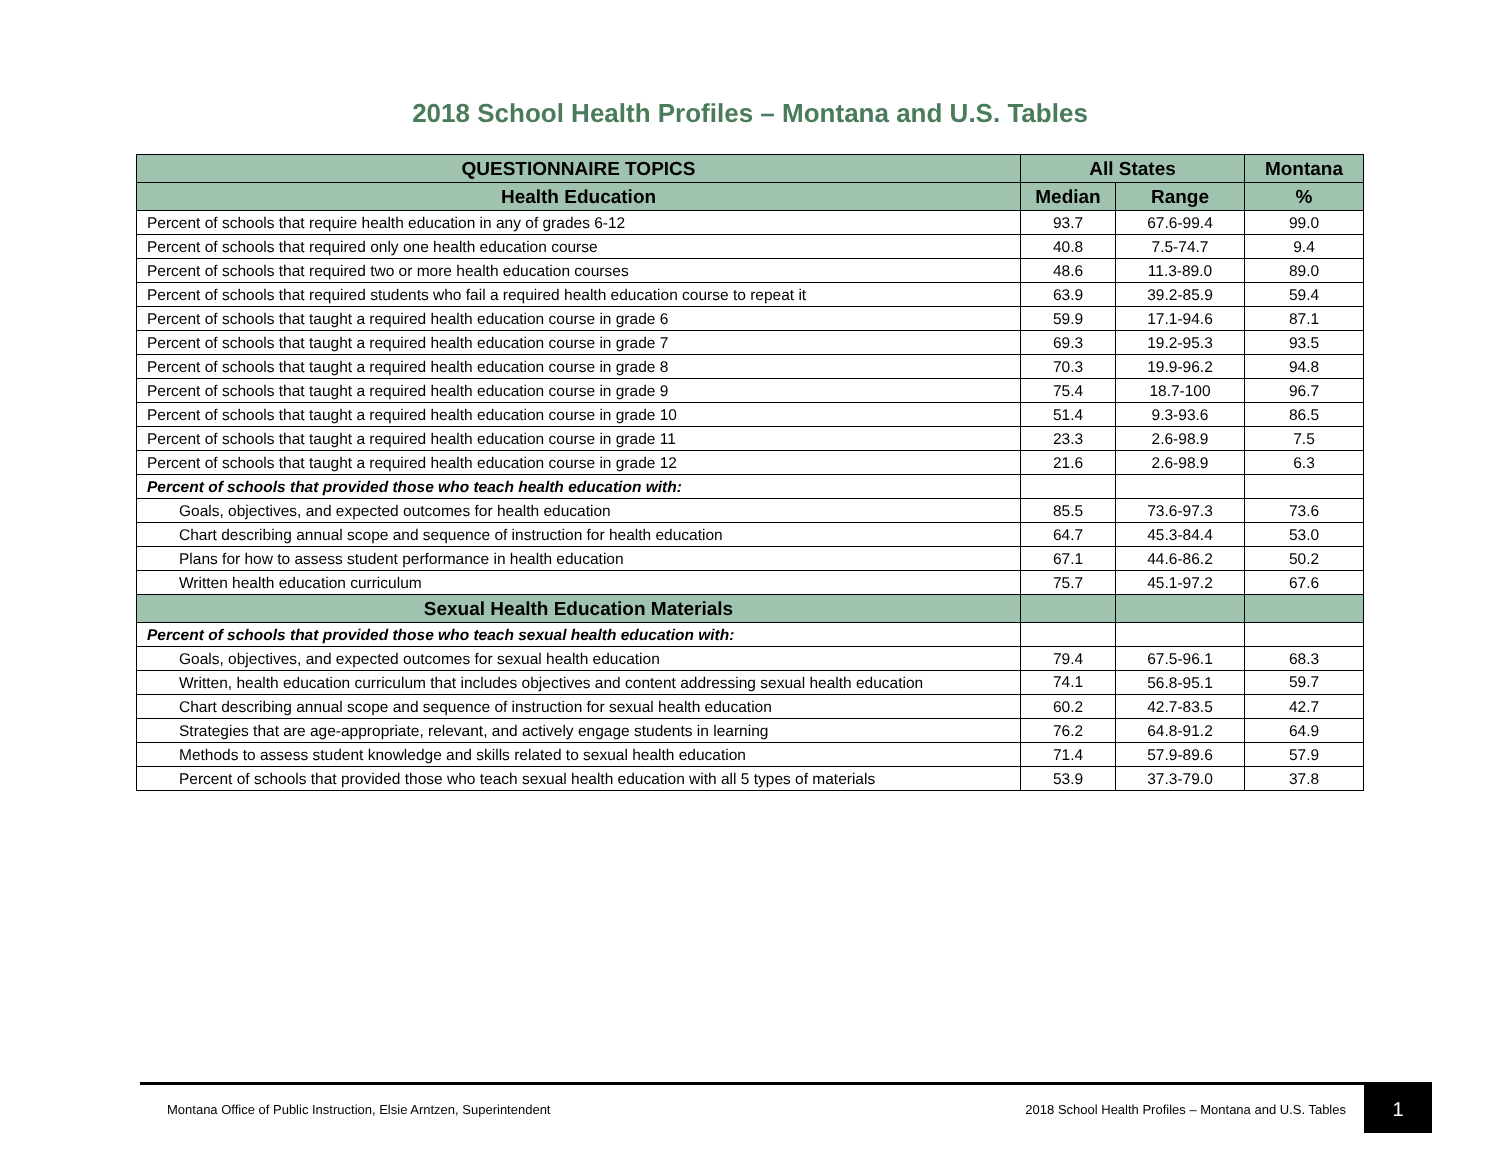2018 School Health Profiles – Montana and U.S. Tables
| QUESTIONNAIRE TOPICS | All States | | Montana |
| --- | --- | --- | --- |
| Health Education | Median | Range | % |
| Percent of schools that require health education in any of grades 6-12 | 93.7 | 67.6-99.4 | 99.0 |
| Percent of schools that required only one health education course | 40.8 | 7.5-74.7 | 9.4 |
| Percent of schools that required two or more health education courses | 48.6 | 11.3-89.0 | 89.0 |
| Percent of schools that required students who fail a required health education course to repeat it | 63.9 | 39.2-85.9 | 59.4 |
| Percent of schools that taught a required health education course in grade 6 | 59.9 | 17.1-94.6 | 87.1 |
| Percent of schools that taught a required health education course in grade 7 | 69.3 | 19.2-95.3 | 93.5 |
| Percent of schools that taught a required health education course in grade 8 | 70.3 | 19.9-96.2 | 94.8 |
| Percent of schools that taught a required health education course in grade 9 | 75.4 | 18.7-100 | 96.7 |
| Percent of schools that taught a required health education course in grade 10 | 51.4 | 9.3-93.6 | 86.5 |
| Percent of schools that taught a required health education course in grade 11 | 23.3 | 2.6-98.9 | 7.5 |
| Percent of schools that taught a required health education course in grade 12 | 21.6 | 2.6-98.9 | 6.3 |
| Percent of schools that provided those who teach health education with: | | | |
| Goals, objectives, and expected outcomes for health education | 85.5 | 73.6-97.3 | 73.6 |
| Chart describing annual scope and sequence of instruction for health education | 64.7 | 45.3-84.4 | 53.0 |
| Plans for how to assess student performance in health education | 67.1 | 44.6-86.2 | 50.2 |
| Written health education curriculum | 75.7 | 45.1-97.2 | 67.6 |
| Sexual Health Education Materials | | | |
| Percent of schools that provided those who teach sexual health education with: | | | |
| Goals, objectives, and expected outcomes for sexual health education | 79.4 | 67.5-96.1 | 68.3 |
| Written, health education curriculum that includes objectives and content addressing sexual health education | 74.1 | 56.8-95.1 | 59.7 |
| Chart describing annual scope and sequence of instruction for sexual health education | 60.2 | 42.7-83.5 | 42.7 |
| Strategies that are age-appropriate, relevant, and actively engage students in learning | 76.2 | 64.8-91.2 | 64.9 |
| Methods to assess student knowledge and skills related to sexual health education | 71.4 | 57.9-89.6 | 57.9 |
| Percent of schools that provided those who teach sexual health education with all 5 types of materials | 53.9 | 37.3-79.0 | 37.8 |
Montana Office of Public Instruction, Elsie Arntzen, Superintendent 2018 School Health Profiles – Montana and U.S. Tables 1